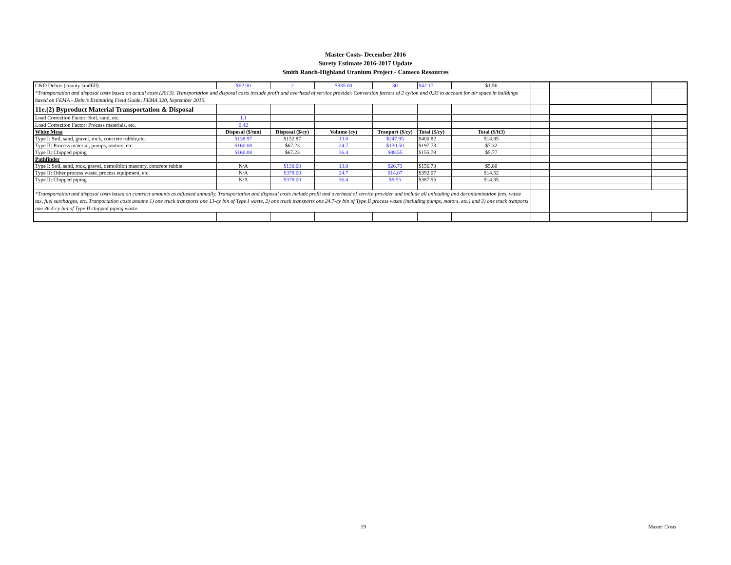Master Costs- December 2016
Surety Estimate 2016-2017 Update
Smith Ranch-Highland Uranium Project - Cameco Resources
| C&D Debris (county landfill) | $62.00 | 2 | $335.00 | 30 | $42.17 | $1.56 | | | |
| *Transportation and disposal costs based on actual costs (2013). Transportation and disposal costs include profit and overhead of service provider. Conversion factors of 2 cy/ton and 0.33 to account for air space in buildings based on FEMA - Debris Estimating Field Guide, FEMA 320, September 2010. | | | | | | | | | |
| 11e.(2) Byproduct Material Transportation & Disposal | | | | | | | | | |
| Load Correction Factor: Soil, sand, etc. | 1.1 | | | | | | | | |
| Load Correction Factor: Process materials, etc. | 0.42 | | | | | | | | |
| White Mesa | Disposal ($/ton) | Disposal ($/cy) | Volume (cy) | Tranport ($/cy) | Total ($/cy) | Total ($/ft3) | | | |
| Type I: Soil, sand, gravel, rock, concrete rubble,etc. | $138.97 | $152.87 | 13.0 | $247.95 | $400.82 | $14.85 | | | |
| Type II: Process material, pumps, motors, etc. | $160.08 | $67.23 | 24.7 | $130.50 | $197.73 | $7.32 | | | |
| Type II: Chipped piping | $160.08 | $67.23 | 36.4 | $88.55 | $155.78 | $5.77 | | | |
| Pathfinder | | | | | | | | | |
| Type I: Soil, sand, rock, gravel, demolition masonry, concrete rubble | N/A | $130.00 | 13.0 | $26.73 | $156.73 | $5.80 | | | |
| Type II: Other process waste, process equipment, etc. | N/A | $378.00 | 24.7 | $14.07 | $392.07 | $14.52 | | | |
| Type II: Chipped piping | N/A | $378.00 | 36.4 | $9.55 | $387.55 | $14.35 | | | |
| *Transportation and disposal costs based on contract amounts as adjusted annually. Transportation and disposal costs include profit and overhead of service provider and include all unloading and decontamination fees, waste tax, fuel surcharges, etc. Tranportation costs assume 1) one truck transports one 13-cy bin of Type I waste, 2) one truck transports one 24.7-cy bin of Type II process waste (including pumps, motors, etc.) and 3) one truck tranports one 36.4-cy bin of Type II chipped piping waste. | | | | | | | | | |
19 Master Costs